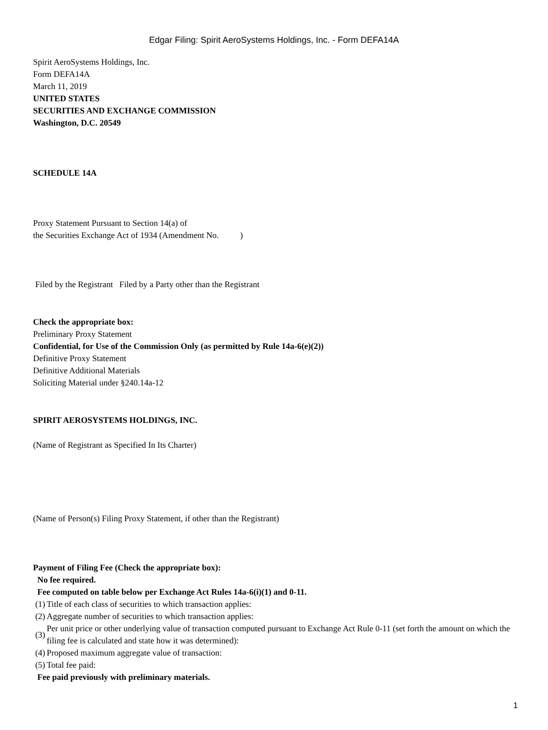Edgar Filing: Spirit AeroSystems Holdings, Inc. - Form DEFA14A
Spirit AeroSystems Holdings, Inc.
Form DEFA14A
March 11, 2019
UNITED STATES
SECURITIES AND EXCHANGE COMMISSION
Washington, D.C. 20549
SCHEDULE 14A
Proxy Statement Pursuant to Section 14(a) of
the Securities Exchange Act of 1934 (Amendment No. )
Filed by the Registrant Filed by a Party other than the Registrant
Check the appropriate box:
Preliminary Proxy Statement
Confidential, for Use of the Commission Only (as permitted by Rule 14a-6(e)(2))
Definitive Proxy Statement
Definitive Additional Materials
Soliciting Material under §240.14a-12
SPIRIT AEROSYSTEMS HOLDINGS, INC.
(Name of Registrant as Specified In Its Charter)
(Name of Person(s) Filing Proxy Statement, if other than the Registrant)
Payment of Filing Fee (Check the appropriate box):
No fee required.
Fee computed on table below per Exchange Act Rules 14a-6(i)(1) and 0-11.
(1) Title of each class of securities to which transaction applies:
(2) Aggregate number of securities to which transaction applies:
(3) Per unit price or other underlying value of transaction computed pursuant to Exchange Act Rule 0-11 (set forth the amount on which the filing fee is calculated and state how it was determined):
(4) Proposed maximum aggregate value of transaction:
(5) Total fee paid:
Fee paid previously with preliminary materials.
1